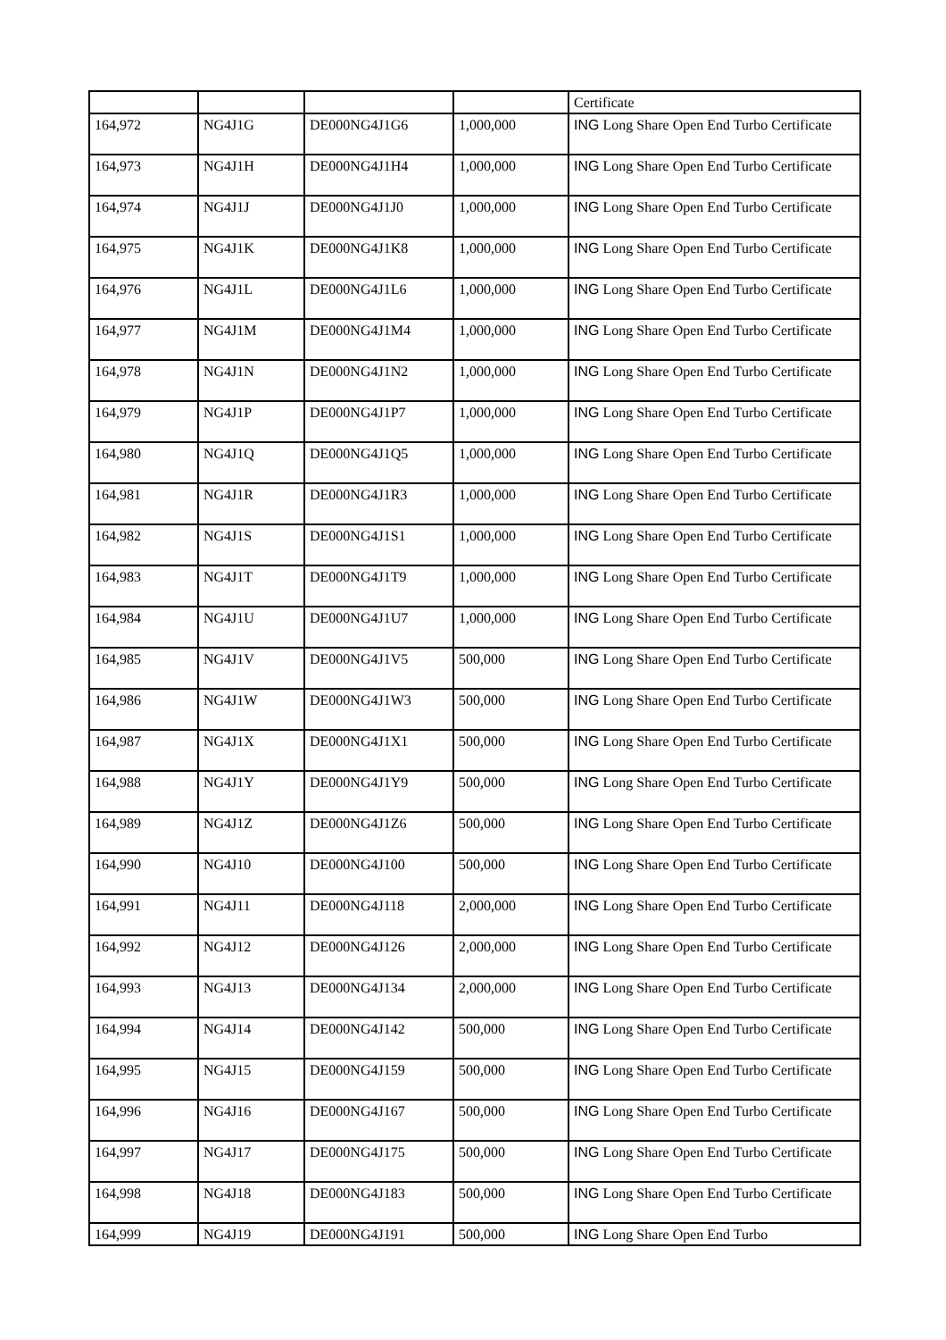| | | | | Certificate |
| 164,972 | NG4J1G | DE000NG4J1G6 | 1,000,000 | ING Long Share Open End Turbo Certificate |
| 164,973 | NG4J1H | DE000NG4J1H4 | 1,000,000 | ING Long Share Open End Turbo Certificate |
| 164,974 | NG4J1J | DE000NG4J1J0 | 1,000,000 | ING Long Share Open End Turbo Certificate |
| 164,975 | NG4J1K | DE000NG4J1K8 | 1,000,000 | ING Long Share Open End Turbo Certificate |
| 164,976 | NG4J1L | DE000NG4J1L6 | 1,000,000 | ING Long Share Open End Turbo Certificate |
| 164,977 | NG4J1M | DE000NG4J1M4 | 1,000,000 | ING Long Share Open End Turbo Certificate |
| 164,978 | NG4J1N | DE000NG4J1N2 | 1,000,000 | ING Long Share Open End Turbo Certificate |
| 164,979 | NG4J1P | DE000NG4J1P7 | 1,000,000 | ING Long Share Open End Turbo Certificate |
| 164,980 | NG4J1Q | DE000NG4J1Q5 | 1,000,000 | ING Long Share Open End Turbo Certificate |
| 164,981 | NG4J1R | DE000NG4J1R3 | 1,000,000 | ING Long Share Open End Turbo Certificate |
| 164,982 | NG4J1S | DE000NG4J1S1 | 1,000,000 | ING Long Share Open End Turbo Certificate |
| 164,983 | NG4J1T | DE000NG4J1T9 | 1,000,000 | ING Long Share Open End Turbo Certificate |
| 164,984 | NG4J1U | DE000NG4J1U7 | 1,000,000 | ING Long Share Open End Turbo Certificate |
| 164,985 | NG4J1V | DE000NG4J1V5 | 500,000 | ING Long Share Open End Turbo Certificate |
| 164,986 | NG4J1W | DE000NG4J1W3 | 500,000 | ING Long Share Open End Turbo Certificate |
| 164,987 | NG4J1X | DE000NG4J1X1 | 500,000 | ING Long Share Open End Turbo Certificate |
| 164,988 | NG4J1Y | DE000NG4J1Y9 | 500,000 | ING Long Share Open End Turbo Certificate |
| 164,989 | NG4J1Z | DE000NG4J1Z6 | 500,000 | ING Long Share Open End Turbo Certificate |
| 164,990 | NG4J10 | DE000NG4J100 | 500,000 | ING Long Share Open End Turbo Certificate |
| 164,991 | NG4J11 | DE000NG4J118 | 2,000,000 | ING Long Share Open End Turbo Certificate |
| 164,992 | NG4J12 | DE000NG4J126 | 2,000,000 | ING Long Share Open End Turbo Certificate |
| 164,993 | NG4J13 | DE000NG4J134 | 2,000,000 | ING Long Share Open End Turbo Certificate |
| 164,994 | NG4J14 | DE000NG4J142 | 500,000 | ING Long Share Open End Turbo Certificate |
| 164,995 | NG4J15 | DE000NG4J159 | 500,000 | ING Long Share Open End Turbo Certificate |
| 164,996 | NG4J16 | DE000NG4J167 | 500,000 | ING Long Share Open End Turbo Certificate |
| 164,997 | NG4J17 | DE000NG4J175 | 500,000 | ING Long Share Open End Turbo Certificate |
| 164,998 | NG4J18 | DE000NG4J183 | 500,000 | ING Long Share Open End Turbo Certificate |
| 164,999 | NG4J19 | DE000NG4J191 | 500,000 | ING Long Share Open End Turbo |